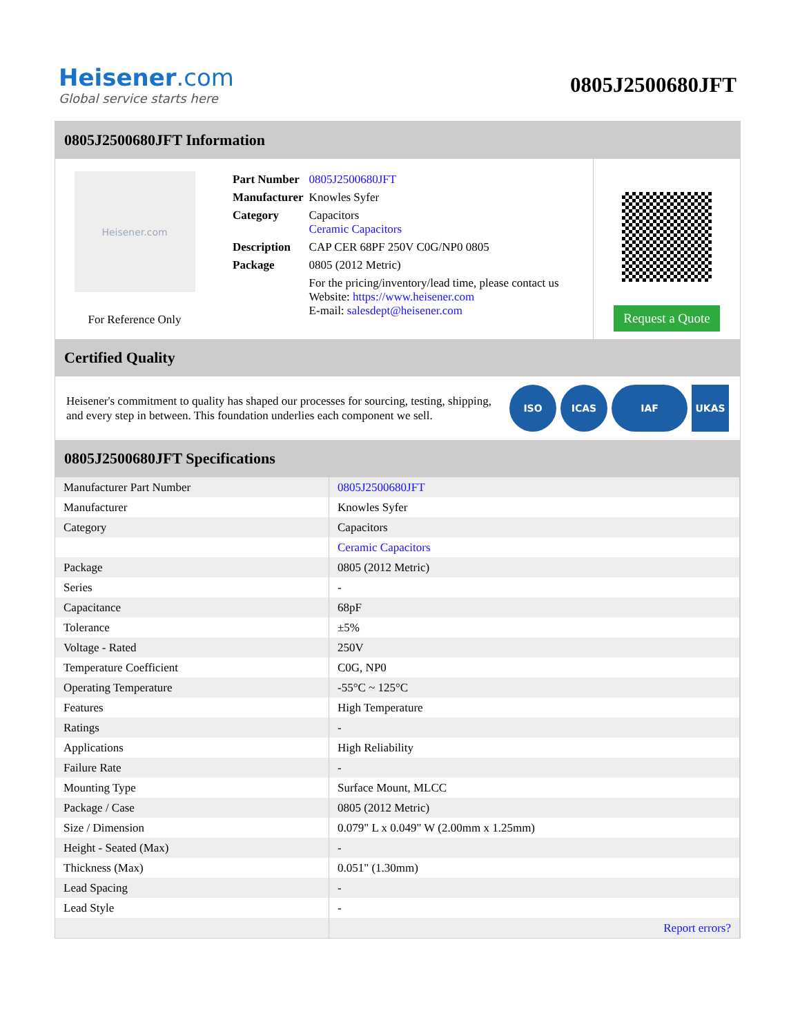Heisener.com
Global service starts here
0805J2500680JFT
0805J2500680JFT Information
Heisener.com
For Reference Only
| Part Number | 0805J2500680JFT |
| Manufacturer | Knowles Syfer |
| Category | Capacitors Ceramic Capacitors |
| Description | CAP CER 68PF 250V C0G/NP0 0805 |
| Package | 0805 (2012 Metric) |
| | For the pricing/inventory/lead time, please contact us Website: https://www.heisener.com E-mail: salesdept@heisener.com |
Request a Quote
Certified Quality
Heisener's commitment to quality has shaped our processes for sourcing, testing, shipping, and every step in between. This foundation underlies each component we sell.
ISO ICAS IAF UKAS
0805J2500680JFT Specifications
| Manufacturer Part Number | 0805J2500680JFT |
| Manufacturer | Knowles Syfer |
| Category | Capacitors |
| | Ceramic Capacitors |
| Package | 0805 (2012 Metric) |
| Series | - |
| Capacitance | 68pF |
| Tolerance | ±5% |
| Voltage - Rated | 250V |
| Temperature Coefficient | C0G, NP0 |
| Operating Temperature | -55°C ~ 125°C |
| Features | High Temperature |
| Ratings | - |
| Applications | High Reliability |
| Failure Rate | - |
| Mounting Type | Surface Mount, MLCC |
| Package / Case | 0805 (2012 Metric) |
| Size / Dimension | 0.079" L x 0.049" W (2.00mm x 1.25mm) |
| Height - Seated (Max) | - |
| Thickness (Max) | 0.051" (1.30mm) |
| Lead Spacing | - |
| Lead Style | - |
| | Report errors? |